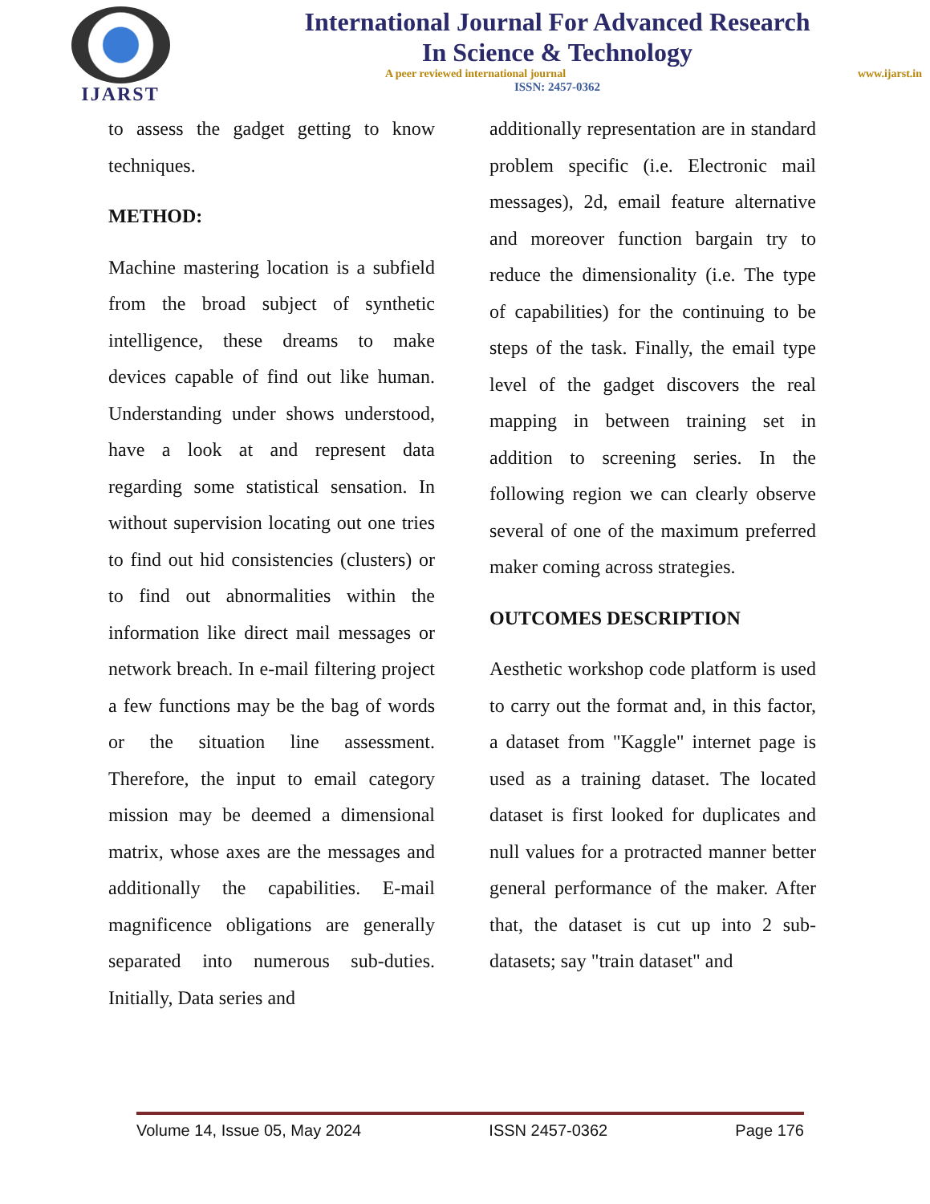IJARST
International Journal For Advanced Research
In Science & Technology
A peer reviewed international journal www.ijarst.in
ISSN: 2457-0362
to assess the gadget getting to know techniques.
METHOD:
Machine mastering location is a subfield from the broad subject of synthetic intelligence, these dreams to make devices capable of find out like human. Understanding under shows understood, have a look at and represent data regarding some statistical sensation. In without supervision locating out one tries to find out hid consistencies (clusters) or to find out abnormalities within the information like direct mail messages or network breach. In e-mail filtering project a few functions may be the bag of words or the situation line assessment. Therefore, the input to email category mission may be deemed a dimensional matrix, whose axes are the messages and additionally the capabilities. E-mail magnificence obligations are generally separated into numerous sub-duties. Initially, Data series and
additionally representation are in standard problem specific (i.e. Electronic mail messages), 2d, email feature alternative and moreover function bargain try to reduce the dimensionality (i.e. The type of capabilities) for the continuing to be steps of the task. Finally, the email type level of the gadget discovers the real mapping in between training set in addition to screening series. In the following region we can clearly observe several of one of the maximum preferred maker coming across strategies.
OUTCOMES DESCRIPTION
Aesthetic workshop code platform is used to carry out the format and, in this factor, a dataset from "Kaggle" internet page is used as a training dataset. The located dataset is first looked for duplicates and null values for a protracted manner better general performance of the maker. After that, the dataset is cut up into 2 sub-datasets; say "train dataset" and
Volume 14, Issue 05, May 2024 ISSN 2457-0362 Page 176